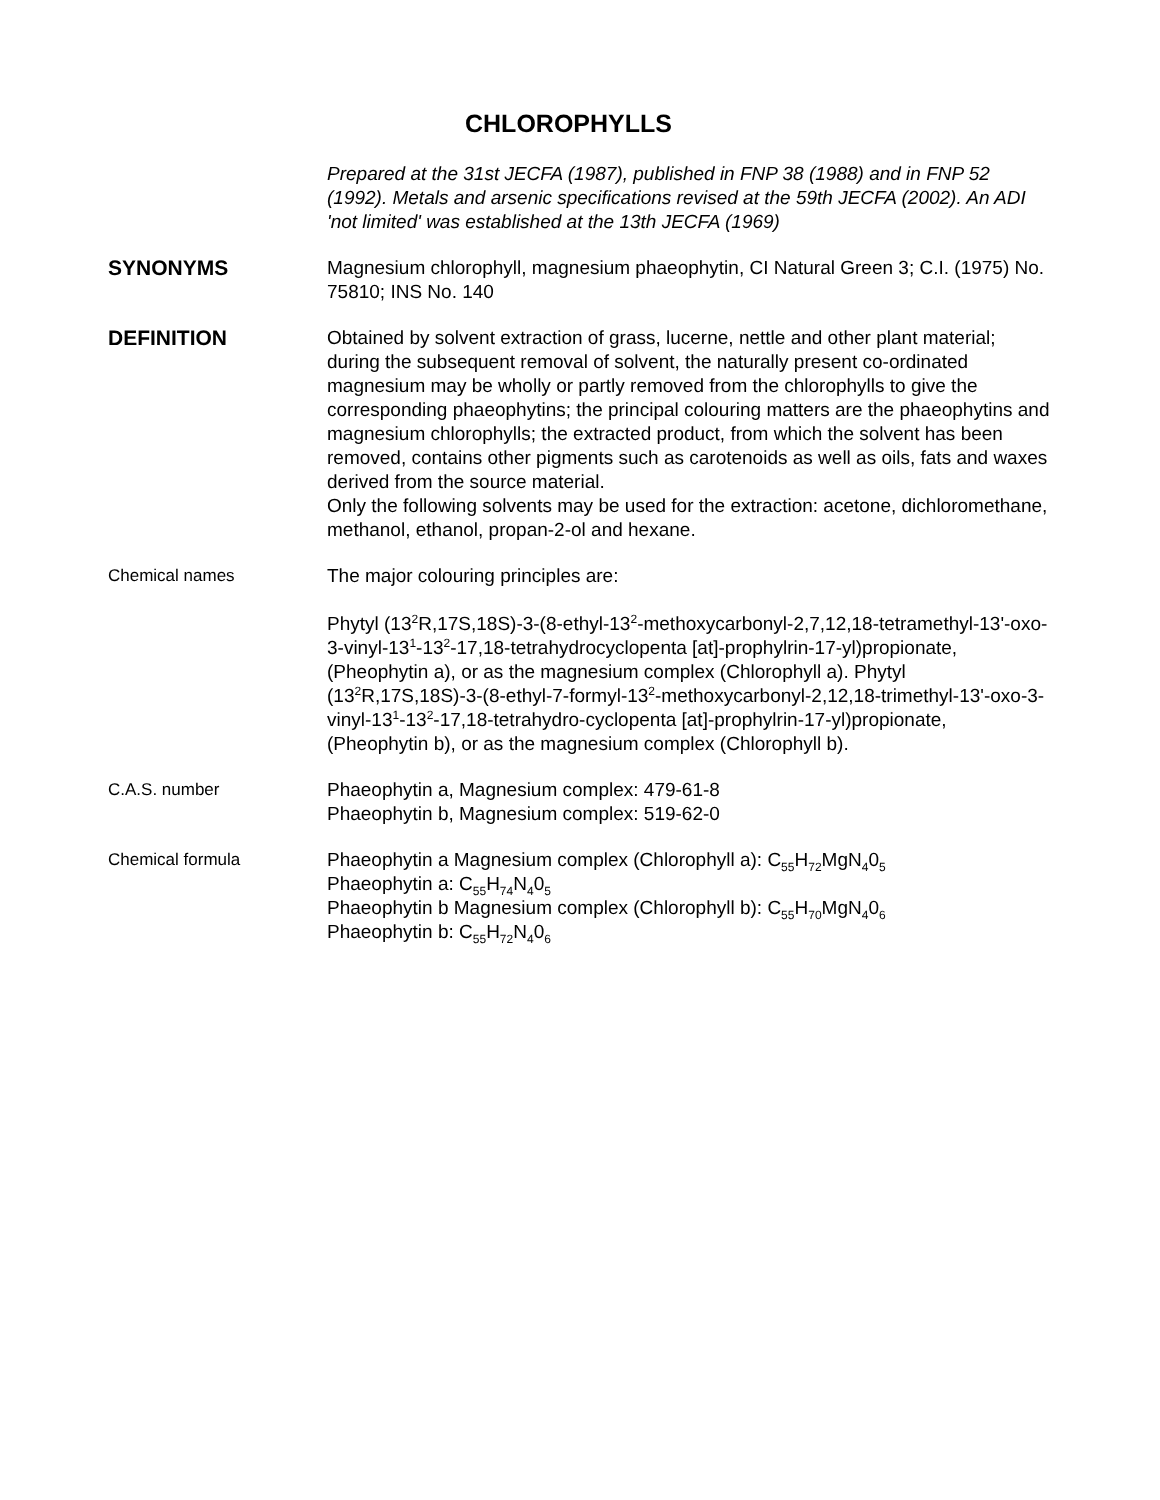CHLOROPHYLLS
Prepared at the 31st JECFA (1987), published in FNP 38 (1988) and in FNP 52 (1992). Metals and arsenic specifications revised at the 59th JECFA (2002). An ADI 'not limited' was established at the 13th JECFA (1969)
SYNONYMS Magnesium chlorophyll, magnesium phaeophytin, CI Natural Green 3; C.I. (1975) No. 75810; INS No. 140
DEFINITION Obtained by solvent extraction of grass, lucerne, nettle and other plant material; during the subsequent removal of solvent, the naturally present co-ordinated magnesium may be wholly or partly removed from the chlorophylls to give the corresponding phaeophytins; the principal colouring matters are the phaeophytins and magnesium chlorophylls; the extracted product, from which the solvent has been removed, contains other pigments such as carotenoids as well as oils, fats and waxes derived from the source material.
Only the following solvents may be used for the extraction: acetone, dichloromethane, methanol, ethanol, propan-2-ol and hexane.
Chemical names The major colouring principles are:
Phytyl (13<sup>2</sup>R,17S,18S)-3-(8-ethyl-13<sup>2</sup>-methoxycarbonyl-2,7,12,18-tetramethyl-13'-oxo-3-vinyl-13<sup>1</sup>-13<sup>2</sup>-17,18-tetrahydrocyclopenta [at]-prophylrin-17-yl)propionate, (Pheophytin a), or as the magnesium complex (Chlorophyll a). Phytyl (13<sup>2</sup>R,17S,18S)-3-(8-ethyl-7-formyl-13<sup>2</sup>-methoxycarbonyl-2,12,18-trimethyl-13'-oxo-3-vinyl-13<sup>1</sup>-13<sup>2</sup>-17,18-tetrahydro-cyclopenta [at]-prophylrin-17-yl)propionate, (Pheophytin b), or as the magnesium complex (Chlorophyll b).
C.A.S. number Phaeophytin a, Magnesium complex: 479-61-8
Phaeophytin b, Magnesium complex: 519-62-0
Chemical formula Phaeophytin a Magnesium complex (Chlorophyll a): C<sub>55</sub>H<sub>72</sub>MgN<sub>4</sub>0<sub>5</sub>
Phaeophytin a: C<sub>55</sub>H<sub>74</sub>N<sub>4</sub>0<sub>5</sub>
Phaeophytin b Magnesium complex (Chlorophyll b): C<sub>55</sub>H<sub>70</sub>MgN<sub>4</sub>0<sub>6</sub>
Phaeophytin b: C<sub>55</sub>H<sub>72</sub>N<sub>4</sub>0<sub>6</sub>